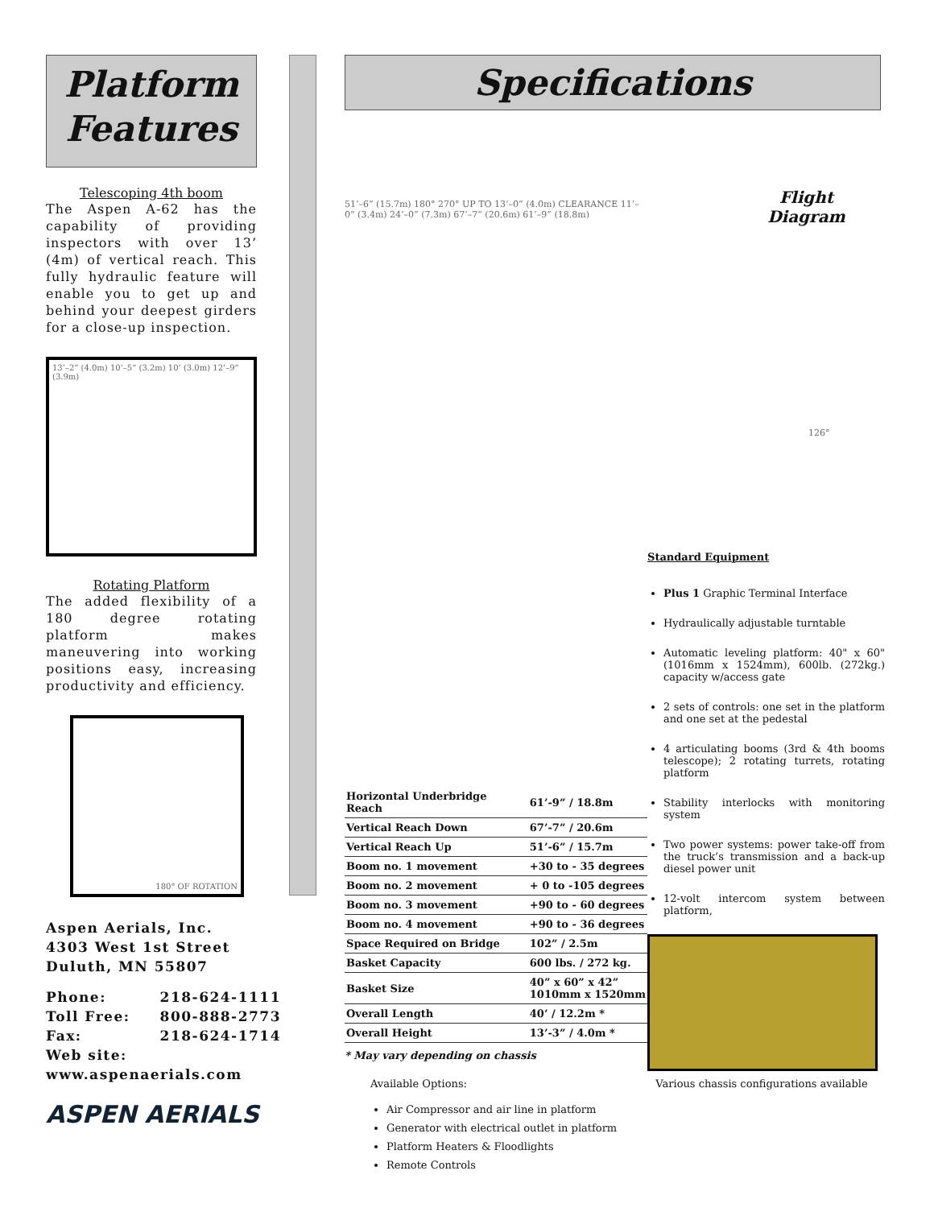Platform
Features
Telescoping 4th boom
The Aspen A-62 has the capability of providing inspectors with over 13’ (4m) of vertical reach. This fully hydraulic feature will enable you to get up and behind your deepest girders for a close-up inspection.
13’–2” (4.0m) 10’–5” (3.2m) 10’ (3.0m) 12’–9” (3.9m)
Rotating Platform
The added flexibility of a 180 degree rotating platform makes maneuvering into working positions easy, increasing productivity and efficiency.
180° OF ROTATION
Aspen Aerials, Inc.
4303 West 1st Street
Duluth, MN 55807
Phone: 218-624-1111
Toll Free: 800-888-2773
Fax: 218-624-1714
Web site: www.aspenaerials.com
ASPEN AERIALS
Specifications
51’–6” (15.7m) 180° 270° UP TO 13’–0” (4.0m) CLEARANCE 11’–0” (3.4m) 24’–0” (7.3m) 67’–7” (20.6m) 61’–9” (18.8m)
| Horizontal Underbridge Reach | 61’-9” / 18.8m |
| Vertical Reach Down | 67’-7” / 20.6m |
| Vertical Reach Up | 51’-6” / 15.7m |
| Boom no. 1 movement | +30 to - 35 degrees |
| Boom no. 2 movement | + 0 to -105 degrees |
| Boom no. 3 movement | +90 to - 60 degrees |
| Boom no. 4 movement | +90 to - 36 degrees |
| Space Required on Bridge | 102” / 2.5m |
| Basket Capacity | 600 lbs. / 272 kg. |
| Basket Size | 40” x 60” x 42” 1010mm x 1520mm |
| Overall Length | 40’ / 12.2m * |
| Overall Height | 13’-3” / 4.0m * |
* May vary depending on chassis
Available Options:
Air Compressor and air line in platform
Generator with electrical outlet in platform
Platform Heaters & Floodlights
Remote Controls
Flight
Diagram
126°
Standard Equipment
Plus 1 Graphic Terminal Interface
Hydraulically adjustable turntable
Automatic leveling platform: 40" x 60" (1016mm x 1524mm), 600lb. (272kg.) capacity w/access gate
2 sets of controls: one set in the platform and one set at the pedestal
4 articulating booms (3rd & 4th booms telescope); 2 rotating turrets, rotating platform
Stability interlocks with monitoring system
Two power systems: power take-off from the truck’s transmission and a back-up diesel power unit
12-volt intercom system between platform,
Various chassis configurations available